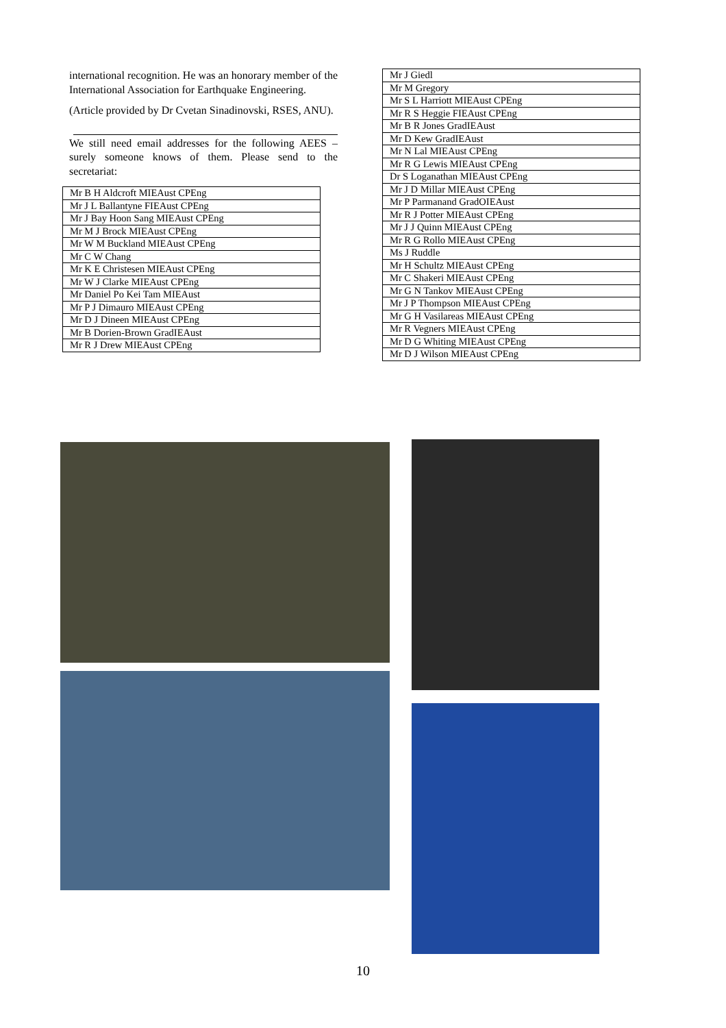international recognition. He was an honorary member of the International Association for Earthquake Engineering.
(Article provided by Dr Cvetan Sinadinovski, RSES, ANU).
We still need email addresses for the following AEES – surely someone knows of them. Please send to the secretariat:
| Mr B H Aldcroft MIEAust CPEng |
| Mr J L Ballantyne FIEAust CPEng |
| Mr J Bay Hoon Sang MIEAust CPEng |
| Mr M J Brock MIEAust CPEng |
| Mr W M Buckland MIEAust CPEng |
| Mr C W Chang |
| Mr K E Christesen MIEAust CPEng |
| Mr W J Clarke MIEAust CPEng |
| Mr Daniel Po Kei Tam MIEAust |
| Mr P J Dimauro MIEAust CPEng |
| Mr D J Dineen MIEAust CPEng |
| Mr B Dorien-Brown GradIEAust |
| Mr R J Drew MIEAust CPEng |
| Mr J Giedl |
| Mr M Gregory |
| Mr S L Harriott MIEAust CPEng |
| Mr R S Heggie FIEAust CPEng |
| Mr B R Jones GradIEAust |
| Mr D Kew GradIEAust |
| Mr N Lal MIEAust CPEng |
| Mr R G Lewis MIEAust CPEng |
| Dr S Loganathan MIEAust CPEng |
| Mr J D Millar MIEAust CPEng |
| Mr P Parmanand GradOIEAust |
| Mr R J Potter MIEAust CPEng |
| Mr J J Quinn MIEAust CPEng |
| Mr R G Rollo MIEAust CPEng |
| Ms J Ruddle |
| Mr H Schultz MIEAust CPEng |
| Mr C Shakeri MIEAust CPEng |
| Mr G N Tankov MIEAust CPEng |
| Mr J P Thompson MIEAust CPEng |
| Mr G H Vasilareas MIEAust CPEng |
| Mr R Vegners MIEAust CPEng |
| Mr D G Whiting MIEAust CPEng |
| Mr D J Wilson MIEAust CPEng |
10